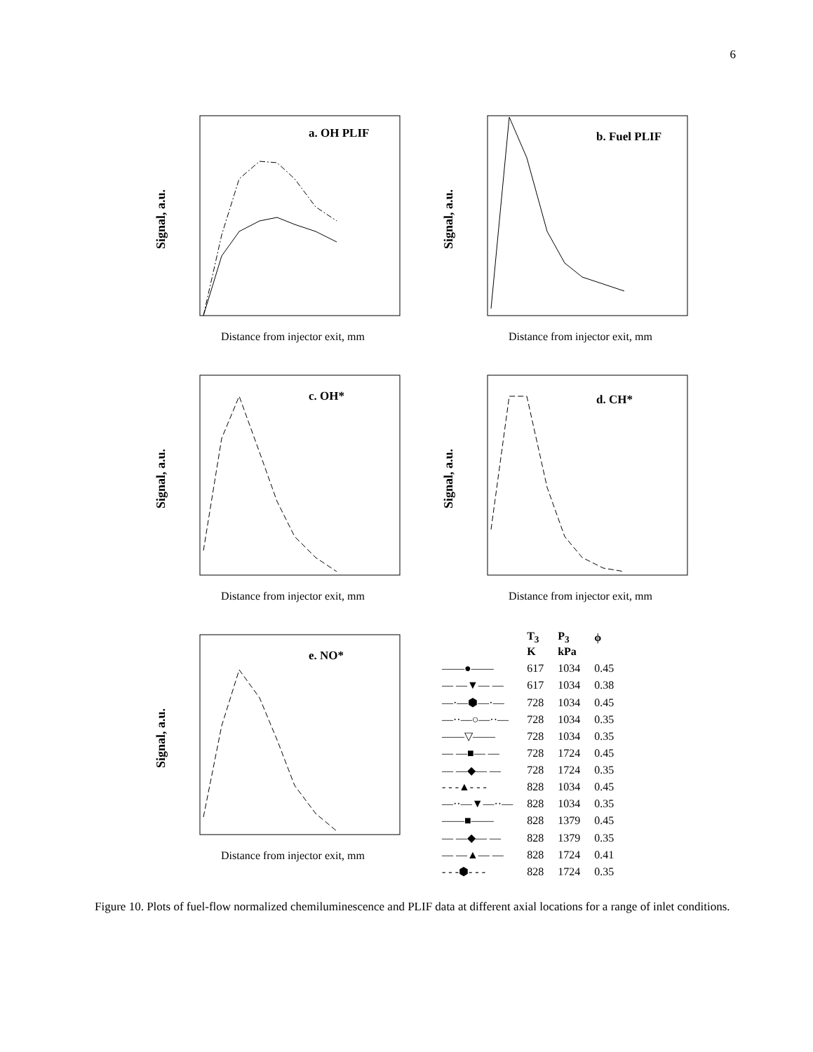6
Signal, a.u.
a. OH PLIF
Distance from injector exit, mm
Signal, a.u.
b. Fuel PLIF
Distance from injector exit, mm
Signal, a.u.
c. OH*
Distance from injector exit, mm
Signal, a.u.
d. CH*
Distance from injector exit, mm
Signal, a.u.
e. NO*
Distance from injector exit, mm
| | T<sub>3</sub> K | P<sub>3</sub> kPa | ϕ |
| ——●—— | 617 | 1034 | 0.45 |
| — —▼— — | 617 | 1034 | 0.38 |
| —·—⬢—·— | 728 | 1034 | 0.45 |
| —··—○—··— | 728 | 1034 | 0.35 |
| ——▽—— | 728 | 1034 | 0.35 |
| — —■— — | 728 | 1724 | 0.45 |
| — —◆— — | 728 | 1724 | 0.35 |
| - - -▲- - - | 828 | 1034 | 0.45 |
| —··—▼—··— | 828 | 1034 | 0.35 |
| ——■—— | 828 | 1379 | 0.45 |
| — —◆— — | 828 | 1379 | 0.35 |
| — —▲— — | 828 | 1724 | 0.41 |
| - - -⬢- - - | 828 | 1724 | 0.35 |
Figure 10. Plots of fuel-flow normalized chemiluminescence and PLIF data at different axial locations for a range of inlet conditions.